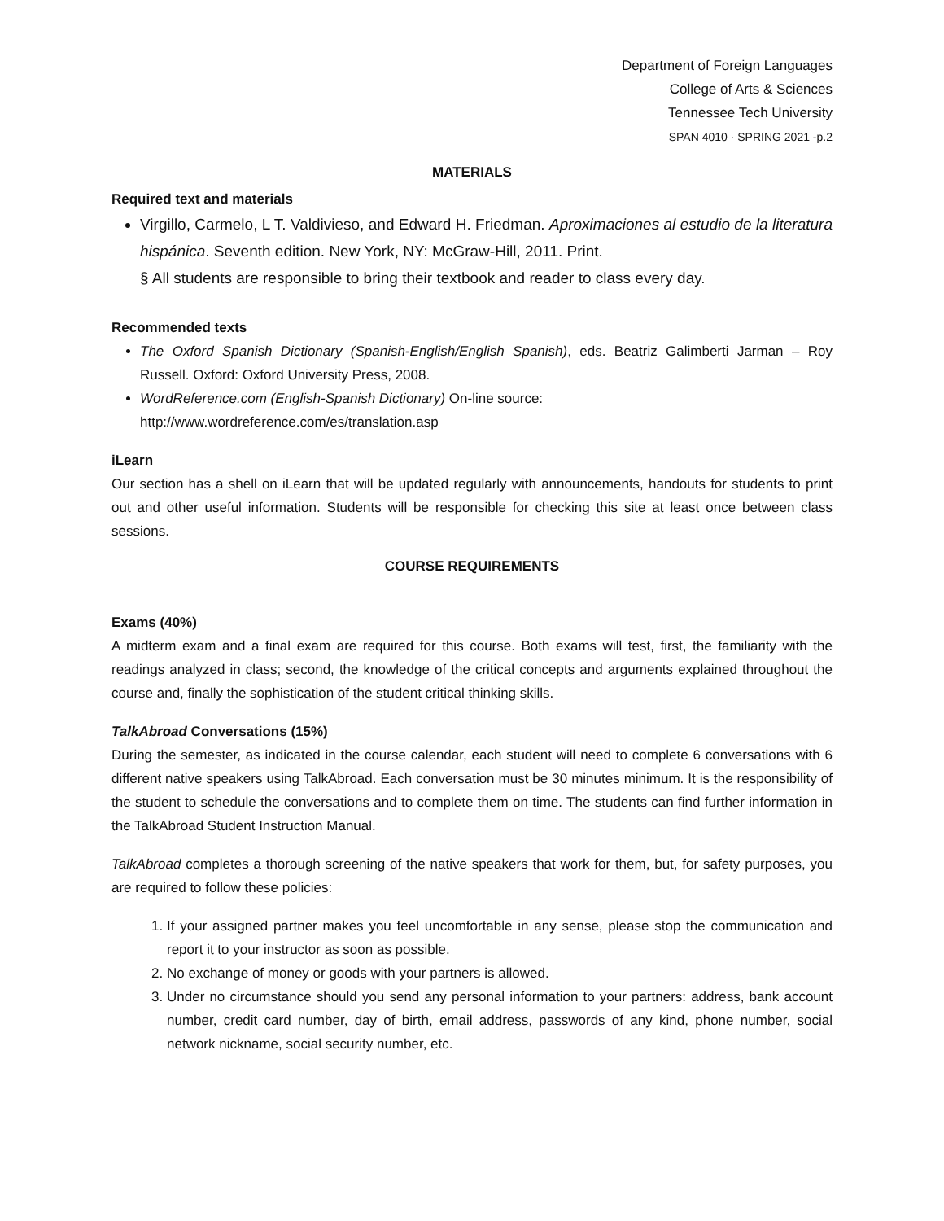Department of Foreign Languages
College of Arts & Sciences
Tennessee Tech University
SPAN 4010 · SPRING 2021 -p.2
MATERIALS
Required text and materials
Virgillo, Carmelo, L T. Valdivieso, and Edward H. Friedman. Aproximaciones al estudio de la literatura hispánica. Seventh edition. New York, NY: McGraw-Hill, 2011. Print.
§ All students are responsible to bring their textbook and reader to class every day.
Recommended texts
The Oxford Spanish Dictionary (Spanish-English/English Spanish), eds. Beatriz Galimberti Jarman – Roy Russell. Oxford: Oxford University Press, 2008.
WordReference.com (English-Spanish Dictionary) On-line source:
http://www.wordreference.com/es/translation.asp
iLearn
Our section has a shell on iLearn that will be updated regularly with announcements, handouts for students to print out and other useful information. Students will be responsible for checking this site at least once between class sessions.
COURSE REQUIREMENTS
Exams (40%)
A midterm exam and a final exam are required for this course. Both exams will test, first, the familiarity with the readings analyzed in class; second, the knowledge of the critical concepts and arguments explained throughout the course and, finally the sophistication of the student critical thinking skills.
TalkAbroad Conversations (15%)
During the semester, as indicated in the course calendar, each student will need to complete 6 conversations with 6 different native speakers using TalkAbroad. Each conversation must be 30 minutes minimum. It is the responsibility of the student to schedule the conversations and to complete them on time. The students can find further information in the TalkAbroad Student Instruction Manual.
TalkAbroad completes a thorough screening of the native speakers that work for them, but, for safety purposes, you are required to follow these policies:
1. If your assigned partner makes you feel uncomfortable in any sense, please stop the communication and report it to your instructor as soon as possible.
2. No exchange of money or goods with your partners is allowed.
3. Under no circumstance should you send any personal information to your partners: address, bank account number, credit card number, day of birth, email address, passwords of any kind, phone number, social network nickname, social security number, etc.